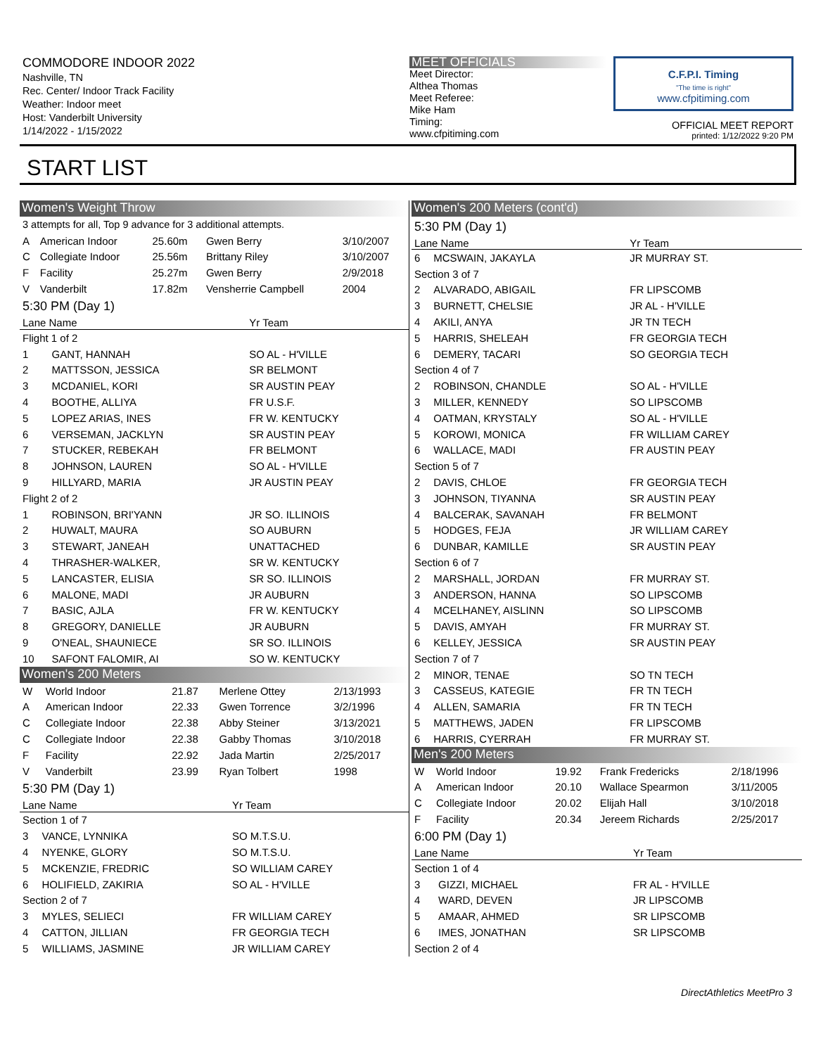COMMODORE INDOOR 2022
Nashville, TN
Rec. Center/ Indoor Track Facility
Weather: Indoor meet
Host: Vanderbilt University
1/14/2022 - 1/15/2022
MEET OFFICIALS
Meet Director:
Althea Thomas
Meet Referee:
Mike Ham
Timing:
www.cfpitiming.com
C.F.P.I. Timing
"The time is right"
www.cfpitiming.com
OFFICIAL MEET REPORT
printed: 1/12/2022 9:20 PM
START LIST
Women's Weight Throw
| 3 attempts for all, Top 9 advance for 3 additional attempts. | | | | |
| A | American Indoor | 25.60m | Gwen Berry | 3/10/2007 |
| C | Collegiate Indoor | 25.56m | Brittany Riley | 3/10/2007 |
| F | Facility | 25.27m | Gwen Berry | 2/9/2018 |
| V | Vanderbilt | 17.82m | Vensherrie Campbell | 2004 |
| 5:30 PM (Day 1) | | | | |
| Lane Name | | Yr Team |
| --- | --- | --- |
| Flight 1 of 2 | | |
| 1 | GANT, HANNAH | SO AL - H'VILLE |
| 2 | MATTSSON, JESSICA | SR BELMONT |
| 3 | MCDANIEL, KORI | SR AUSTIN PEAY |
| 4 | BOOTHE, ALLIYA | FR U.S.F. |
| 5 | LOPEZ ARIAS, INES | FR W. KENTUCKY |
| 6 | VERSEMAN, JACKLYN | SR AUSTIN PEAY |
| 7 | STUCKER, REBEKAH | FR BELMONT |
| 8 | JOHNSON, LAUREN | SO AL - H'VILLE |
| 9 | HILLYARD, MARIA | JR AUSTIN PEAY |
| Flight 2 of 2 | | |
| 1 | ROBINSON, BRI'YANN | JR SO. ILLINOIS |
| 2 | HUWALT, MAURA | SO AUBURN |
| 3 | STEWART, JANEAH | UNATTACHED |
| 4 | THRASHER-WALKER, | SR W. KENTUCKY |
| 5 | LANCASTER, ELISIA | SR SO. ILLINOIS |
| 6 | MALONE, MADI | JR AUBURN |
| 7 | BASIC, AJLA | FR W. KENTUCKY |
| 8 | GREGORY, DANIELLE | JR AUBURN |
| 9 | O'NEAL, SHAUNIECE | SR SO. ILLINOIS |
| 10 | SAFONT FALOMIR, AI | SO W. KENTUCKY |
Women's 200 Meters
| W | World Indoor | 21.87 | Merlene Ottey | 2/13/1993 |
| A | American Indoor | 22.33 | Gwen Torrence | 3/2/1996 |
| C | Collegiate Indoor | 22.38 | Abby Steiner | 3/13/2021 |
| C | Collegiate Indoor | 22.38 | Gabby Thomas | 3/10/2018 |
| F | Facility | 22.92 | Jada Martin | 2/25/2017 |
| V | Vanderbilt | 23.99 | Ryan Tolbert | 1998 |
| 5:30 PM (Day 1) | | | | |
| Lane Name | | Yr Team |
| --- | --- | --- |
| Section 1 of 7 | | |
| 3 | VANCE, LYNNIKA | SO M.T.S.U. |
| 4 | NYENKE, GLORY | SO M.T.S.U. |
| 5 | MCKENZIE, FREDRIC | SO WILLIAM CAREY |
| 6 | HOLIFIELD, ZAKIRIA | SO AL - H'VILLE |
| Section 2 of 7 | | |
| 3 | MYLES, SELIECI | FR WILLIAM CAREY |
| 4 | CATTON, JILLIAN | FR GEORGIA TECH |
| 5 | WILLIAMS, JASMINE | JR WILLIAM CAREY |
Women's 200 Meters (cont'd)
| 5:30 PM (Day 1) | | |
| Lane Name | | Yr Team |
| 6 | MCSWAIN, JAKAYLA | JR MURRAY ST. |
| Section 3 of 7 | | |
| 2 | ALVARADO, ABIGAIL | FR LIPSCOMB |
| 3 | BURNETT, CHELSIE | JR AL - H'VILLE |
| 4 | AKILI, ANYA | JR TN TECH |
| 5 | HARRIS, SHELEAH | FR GEORGIA TECH |
| 6 | DEMERY, TACARI | SO GEORGIA TECH |
| Section 4 of 7 | | |
| 2 | ROBINSON, CHANDLE | SO AL - H'VILLE |
| 3 | MILLER, KENNEDY | SO LIPSCOMB |
| 4 | OATMAN, KRYSTALY | SO AL - H'VILLE |
| 5 | KOROWI, MONICA | FR WILLIAM CAREY |
| 6 | WALLACE, MADI | FR AUSTIN PEAY |
| Section 5 of 7 | | |
| 2 | DAVIS, CHLOE | FR GEORGIA TECH |
| 3 | JOHNSON, TIYANNA | SR AUSTIN PEAY |
| 4 | BALCERAK, SAVANAH | FR BELMONT |
| 5 | HODGES, FEJA | JR WILLIAM CAREY |
| 6 | DUNBAR, KAMILLE | SR AUSTIN PEAY |
| Section 6 of 7 | | |
| 2 | MARSHALL, JORDAN | FR MURRAY ST. |
| 3 | ANDERSON, HANNA | SO LIPSCOMB |
| 4 | MCELHANEY, AISLINN | SO LIPSCOMB |
| 5 | DAVIS, AMYAH | FR MURRAY ST. |
| 6 | KELLEY, JESSICA | SR AUSTIN PEAY |
| Section 7 of 7 | | |
| 2 | MINOR, TENAE | SO TN TECH |
| 3 | CASSEUS, KATEGIE | FR TN TECH |
| 4 | ALLEN, SAMARIA | FR TN TECH |
| 5 | MATTHEWS, JADEN | FR LIPSCOMB |
| 6 | HARRIS, CYERRAH | FR MURRAY ST. |
Men's 200 Meters
| W | World Indoor | 19.92 | Frank Fredericks | 2/18/1996 |
| A | American Indoor | 20.10 | Wallace Spearmon | 3/11/2005 |
| C | Collegiate Indoor | 20.02 | Elijah Hall | 3/10/2018 |
| F | Facility | 20.34 | Jereem Richards | 2/25/2017 |
| 6:00 PM (Day 1) | | | | |
| Lane Name | | Yr Team |
| --- | --- | --- |
| Section 1 of 4 | | |
| 3 | GIZZI, MICHAEL | FR AL - H'VILLE |
| 4 | WARD, DEVEN | JR LIPSCOMB |
| 5 | AMAAR, AHMED | SR LIPSCOMB |
| 6 | IMES, JONATHAN | SR LIPSCOMB |
| Section 2 of 4 | | |
DirectAthletics MeetPro 3